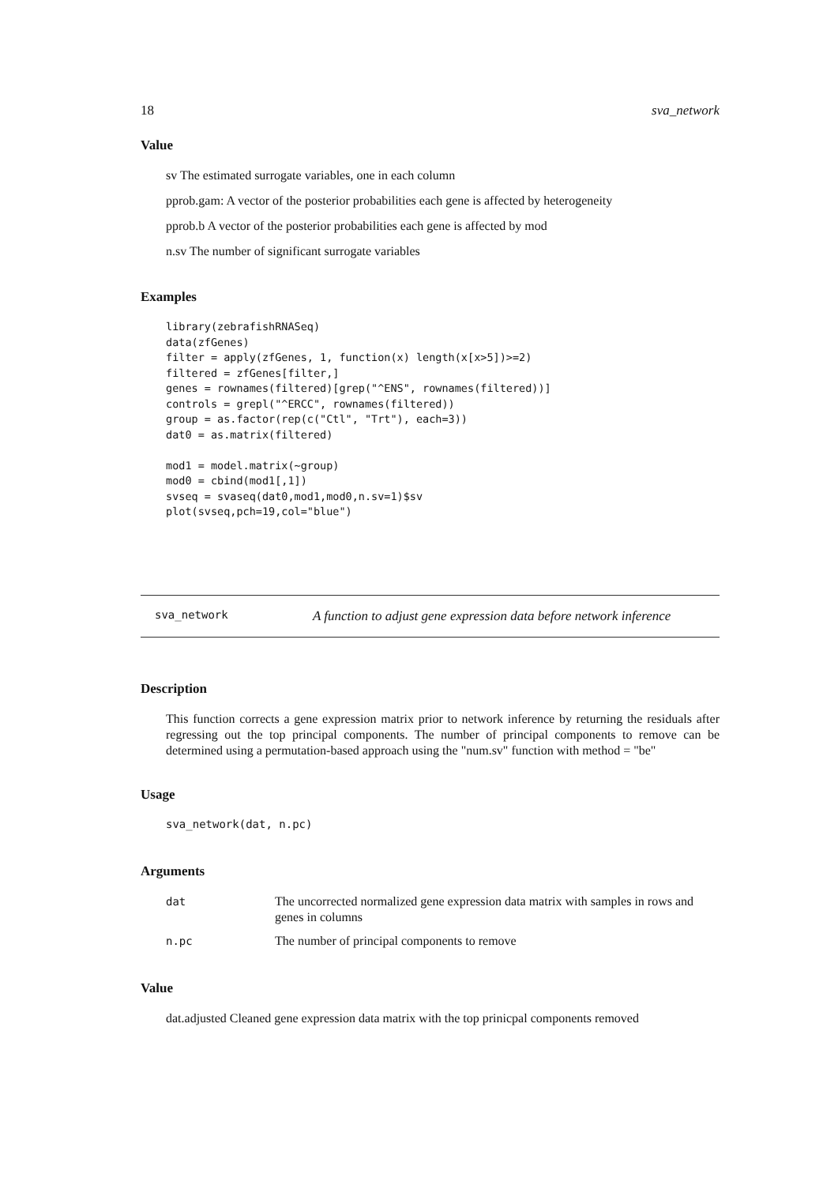18 sva_network
Value
sv The estimated surrogate variables, one in each column
pprob.gam: A vector of the posterior probabilities each gene is affected by heterogeneity
pprob.b A vector of the posterior probabilities each gene is affected by mod
n.sv The number of significant surrogate variables
Examples
library(zebrafishRNASeq)
data(zfGenes)
filter = apply(zfGenes, 1, function(x) length(x[x>5])>=2)
filtered = zfGenes[filter,]
genes = rownames(filtered)[grep("^ENS", rownames(filtered))]
controls = grepl("^ERCC", rownames(filtered))
group = as.factor(rep(c("Ctl", "Trt"), each=3))
dat0 = as.matrix(filtered)

mod1 = model.matrix(~group)
mod0 = cbind(mod1[,1])
svseq = svaseq(dat0,mod1,mod0,n.sv=1)$sv
plot(svseq,pch=19,col="blue")
sva_network A function to adjust gene expression data before network inference
Description
This function corrects a gene expression matrix prior to network inference by returning the residuals after regressing out the top principal components. The number of principal components to remove can be determined using a permutation-based approach using the "num.sv" function with method = "be"
Usage
sva_network(dat, n.pc)
Arguments
| dat | The uncorrected normalized gene expression data matrix with samples in rows and genes in columns |
| n.pc | The number of principal components to remove |
Value
dat.adjusted Cleaned gene expression data matrix with the top prinicpal components removed